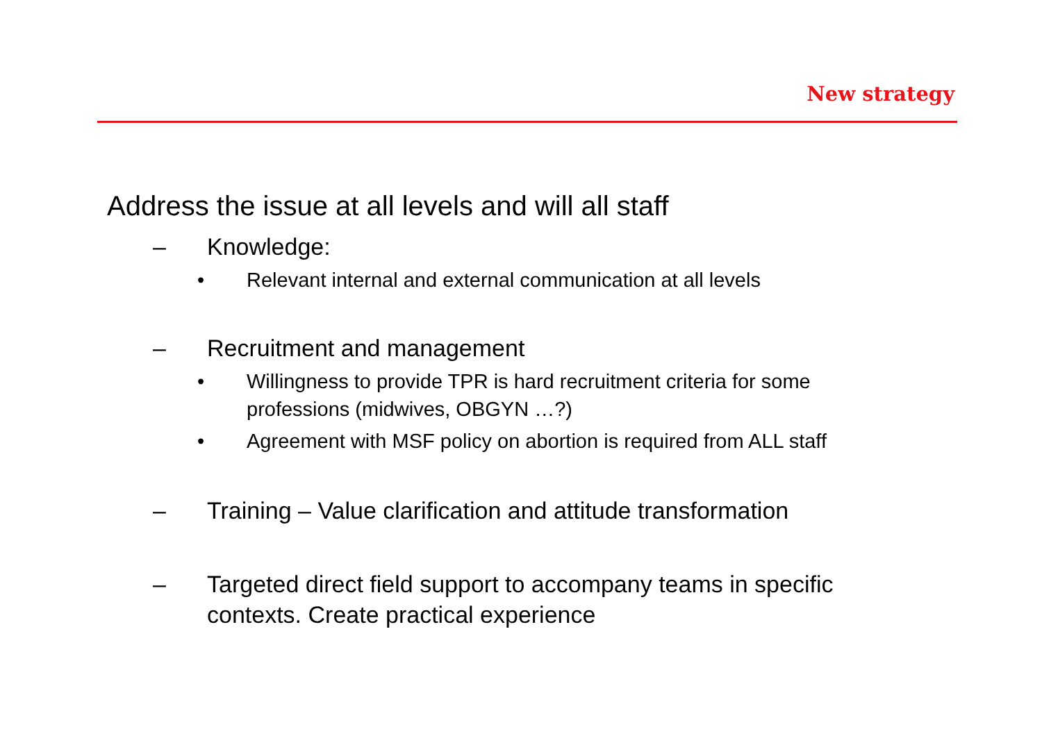New strategy
Address the issue at all levels and will all staff
– Knowledge:
• Relevant internal and external communication at all levels
– Recruitment and management
• Willingness to provide TPR is hard recruitment criteria for some professions (midwives, OBGYN …?)
• Agreement with MSF policy on abortion is required from ALL staff
– Training – Value clarification and attitude transformation
– Targeted direct field support to accompany teams in specific contexts. Create practical experience